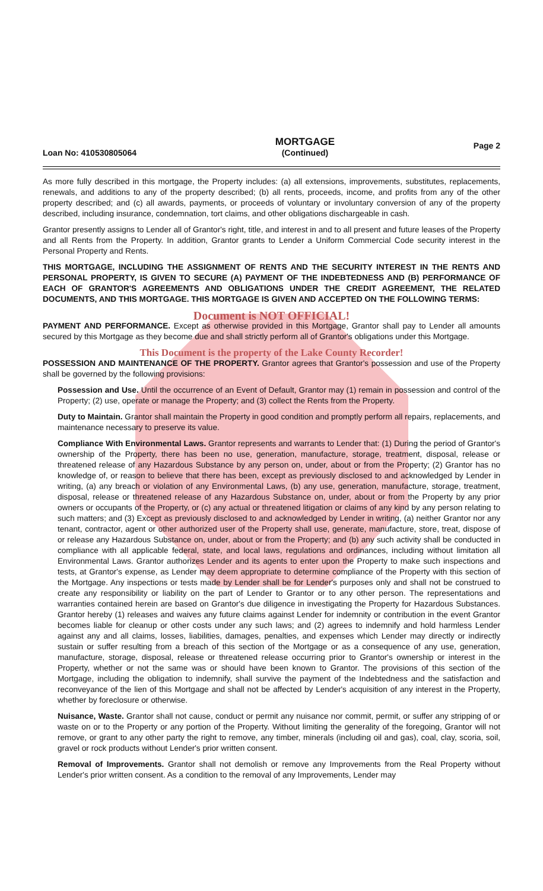Loan No: 410530805064
MORTGAGE
(Continued)
Page 2
As more fully described in this mortgage, the Property includes: (a) all extensions, improvements, substitutes, replacements, renewals, and additions to any of the property described; (b) all rents, proceeds, income, and profits from any of the other property described; and (c) all awards, payments, or proceeds of voluntary or involuntary conversion of any of the property described, including insurance, condemnation, tort claims, and other obligations dischargeable in cash.
Grantor presently assigns to Lender all of Grantor's right, title, and interest in and to all present and future leases of the Property and all Rents from the Property. In addition, Grantor grants to Lender a Uniform Commercial Code security interest in the Personal Property and Rents.
THIS MORTGAGE, INCLUDING THE ASSIGNMENT OF RENTS AND THE SECURITY INTEREST IN THE RENTS AND PERSONAL PROPERTY, IS GIVEN TO SECURE (A) PAYMENT OF THE INDEBTEDNESS AND (B) PERFORMANCE OF EACH OF GRANTOR'S AGREEMENTS AND OBLIGATIONS UNDER THE CREDIT AGREEMENT, THE RELATED DOCUMENTS, AND THIS MORTGAGE. THIS MORTGAGE IS GIVEN AND ACCEPTED ON THE FOLLOWING TERMS:
Document is NOT OFFICIAL!
PAYMENT AND PERFORMANCE. Except as otherwise provided in this Mortgage, Grantor shall pay to Lender all amounts secured by this Mortgage as they become due and shall strictly perform all of Grantor's obligations under this Mortgage.
This Document is the property of the Lake County Recorder!
POSSESSION AND MAINTENANCE OF THE PROPERTY. Grantor agrees that Grantor's possession and use of the Property shall be governed by the following provisions:
Possession and Use. Until the occurrence of an Event of Default, Grantor may (1) remain in possession and control of the Property; (2) use, operate or manage the Property; and (3) collect the Rents from the Property.
Duty to Maintain. Grantor shall maintain the Property in good condition and promptly perform all repairs, replacements, and maintenance necessary to preserve its value.
Compliance With Environmental Laws. Grantor represents and warrants to Lender that: (1) During the period of Grantor's ownership of the Property, there has been no use, generation, manufacture, storage, treatment, disposal, release or threatened release of any Hazardous Substance by any person on, under, about or from the Property; (2) Grantor has no knowledge of, or reason to believe that there has been, except as previously disclosed to and acknowledged by Lender in writing, (a) any breach or violation of any Environmental Laws, (b) any use, generation, manufacture, storage, treatment, disposal, release or threatened release of any Hazardous Substance on, under, about or from the Property by any prior owners or occupants of the Property, or (c) any actual or threatened litigation or claims of any kind by any person relating to such matters; and (3) Except as previously disclosed to and acknowledged by Lender in writing, (a) neither Grantor nor any tenant, contractor, agent or other authorized user of the Property shall use, generate, manufacture, store, treat, dispose of or release any Hazardous Substance on, under, about or from the Property; and (b) any such activity shall be conducted in compliance with all applicable federal, state, and local laws, regulations and ordinances, including without limitation all Environmental Laws. Grantor authorizes Lender and its agents to enter upon the Property to make such inspections and tests, at Grantor's expense, as Lender may deem appropriate to determine compliance of the Property with this section of the Mortgage. Any inspections or tests made by Lender shall be for Lender's purposes only and shall not be construed to create any responsibility or liability on the part of Lender to Grantor or to any other person. The representations and warranties contained herein are based on Grantor's due diligence in investigating the Property for Hazardous Substances. Grantor hereby (1) releases and waives any future claims against Lender for indemnity or contribution in the event Grantor becomes liable for cleanup or other costs under any such laws; and (2) agrees to indemnify and hold harmless Lender against any and all claims, losses, liabilities, damages, penalties, and expenses which Lender may directly or indirectly sustain or suffer resulting from a breach of this section of the Mortgage or as a consequence of any use, generation, manufacture, storage, disposal, release or threatened release occurring prior to Grantor's ownership or interest in the Property, whether or not the same was or should have been known to Grantor. The provisions of this section of the Mortgage, including the obligation to indemnify, shall survive the payment of the Indebtedness and the satisfaction and reconveyance of the lien of this Mortgage and shall not be affected by Lender's acquisition of any interest in the Property, whether by foreclosure or otherwise.
Nuisance, Waste. Grantor shall not cause, conduct or permit any nuisance nor commit, permit, or suffer any stripping of or waste on or to the Property or any portion of the Property. Without limiting the generality of the foregoing, Grantor will not remove, or grant to any other party the right to remove, any timber, minerals (including oil and gas), coal, clay, scoria, soil, gravel or rock products without Lender's prior written consent.
Removal of Improvements. Grantor shall not demolish or remove any Improvements from the Real Property without Lender's prior written consent. As a condition to the removal of any Improvements, Lender may